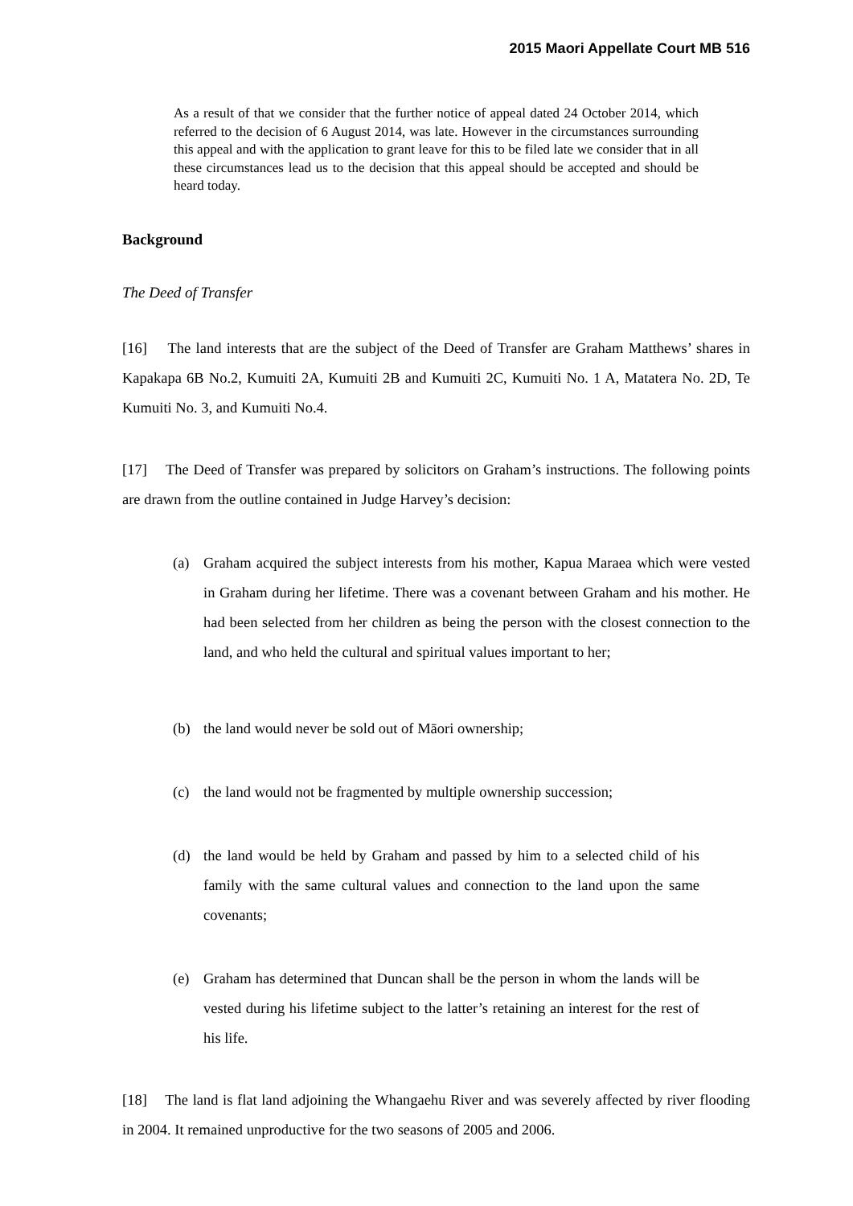2015 Maori Appellate Court MB 516
As a result of that we consider that the further notice of appeal dated 24 October 2014, which referred to the decision of 6 August 2014, was late. However in the circumstances surrounding this appeal and with the application to grant leave for this to be filed late we consider that in all these circumstances lead us to the decision that this appeal should be accepted and should be heard today.
Background
The Deed of Transfer
[16] The land interests that are the subject of the Deed of Transfer are Graham Matthews’ shares in Kapakapa 6B No.2, Kumuiti 2A, Kumuiti 2B and Kumuiti 2C, Kumuiti No. 1 A, Matatera No. 2D, Te Kumuiti No. 3, and Kumuiti No.4.
[17] The Deed of Transfer was prepared by solicitors on Graham’s instructions. The following points are drawn from the outline contained in Judge Harvey’s decision:
(a) Graham acquired the subject interests from his mother, Kapua Maraea which were vested in Graham during her lifetime. There was a covenant between Graham and his mother. He had been selected from her children as being the person with the closest connection to the land, and who held the cultural and spiritual values important to her;
(b) the land would never be sold out of Māori ownership;
(c) the land would not be fragmented by multiple ownership succession;
(d) the land would be held by Graham and passed by him to a selected child of his family with the same cultural values and connection to the land upon the same covenants;
(e) Graham has determined that Duncan shall be the person in whom the lands will be vested during his lifetime subject to the latter’s retaining an interest for the rest of his life.
[18] The land is flat land adjoining the Whangaehu River and was severely affected by river flooding in 2004. It remained unproductive for the two seasons of 2005 and 2006.